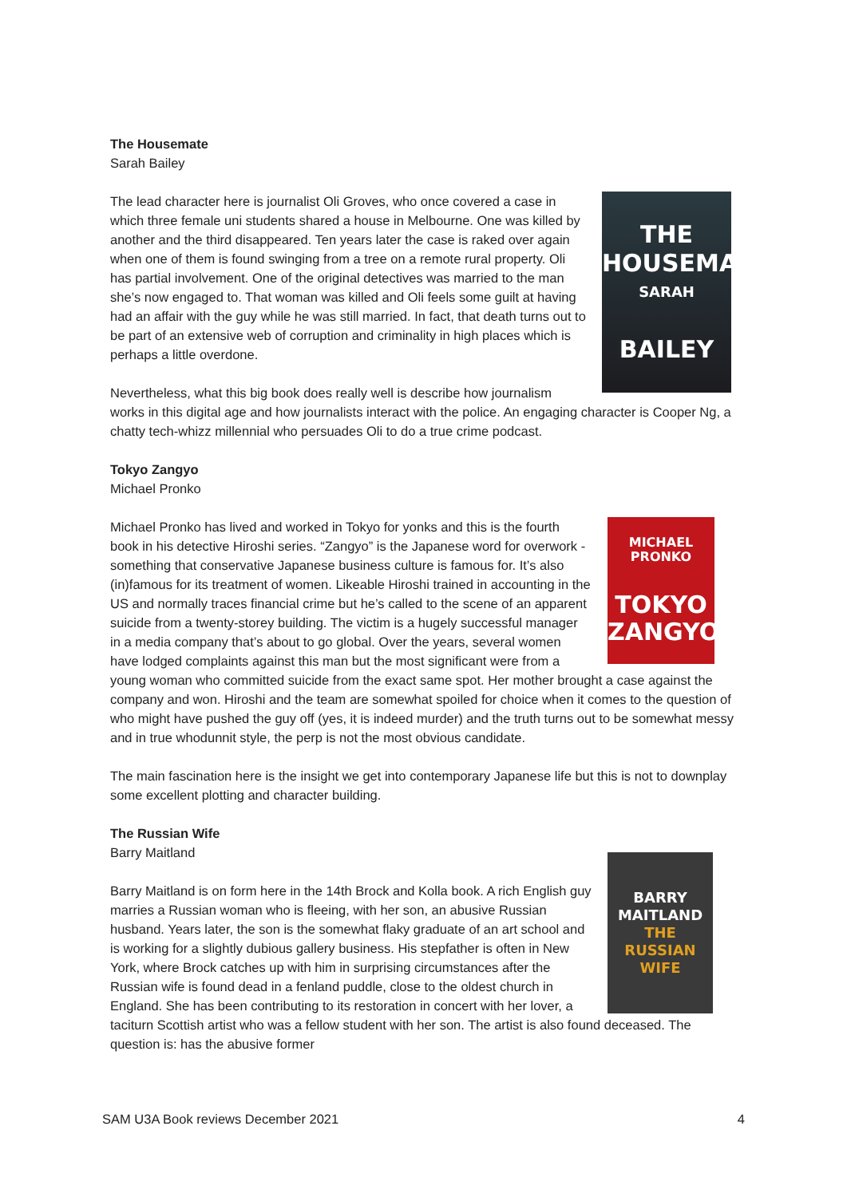The Housemate
Sarah Bailey
THE
HOUSEMATE
SARAH
BAILEY
The lead character here is journalist Oli Groves, who once covered a case in which three female uni students shared a house in Melbourne. One was killed by another and the third disappeared. Ten years later the case is raked over again when one of them is found swinging from a tree on a remote rural property. Oli has partial involvement. One of the original detectives was married to the man she’s now engaged to. That woman was killed and Oli feels some guilt at having had an affair with the guy while he was still married. In fact, that death turns out to be part of an extensive web of corruption and criminality in high places which is perhaps a little overdone.
Nevertheless, what this big book does really well is describe how journalism works in this digital age and how journalists interact with the police. An engaging character is Cooper Ng, a chatty tech-whizz millennial who persuades Oli to do a true crime podcast.
Tokyo Zangyo
Michael Pronko
MICHAEL
PRONKO
TOKYO
ZANGYO
Michael Pronko has lived and worked in Tokyo for yonks and this is the fourth book in his detective Hiroshi series. “Zangyo” is the Japanese word for overwork - something that conservative Japanese business culture is famous for. It’s also (in)famous for its treatment of women. Likeable Hiroshi trained in accounting in the US and normally traces financial crime but he’s called to the scene of an apparent suicide from a twenty-storey building. The victim is a hugely successful manager in a media company that’s about to go global. Over the years, several women have lodged complaints against this man but the most significant were from a young woman who committed suicide from the exact same spot. Her mother brought a case against the company and won. Hiroshi and the team are somewhat spoiled for choice when it comes to the question of who might have pushed the guy off (yes, it is indeed murder) and the truth turns out to be somewhat messy and in true whodunnit style, the perp is not the most obvious candidate.
The main fascination here is the insight we get into contemporary Japanese life but this is not to downplay some excellent plotting and character building.
The Russian Wife
Barry Maitland
BARRY
MAITLAND
THE
RUSSIAN
WIFE
Barry Maitland is on form here in the 14th Brock and Kolla book. A rich English guy marries a Russian woman who is fleeing, with her son, an abusive Russian husband. Years later, the son is the somewhat flaky graduate of an art school and is working for a slightly dubious gallery business. His stepfather is often in New York, where Brock catches up with him in surprising circumstances after the Russian wife is found dead in a fenland puddle, close to the oldest church in England. She has been contributing to its restoration in concert with her lover, a taciturn Scottish artist who was a fellow student with her son. The artist is also found deceased. The question is: has the abusive former
SAM U3A Book reviews December 2021 4